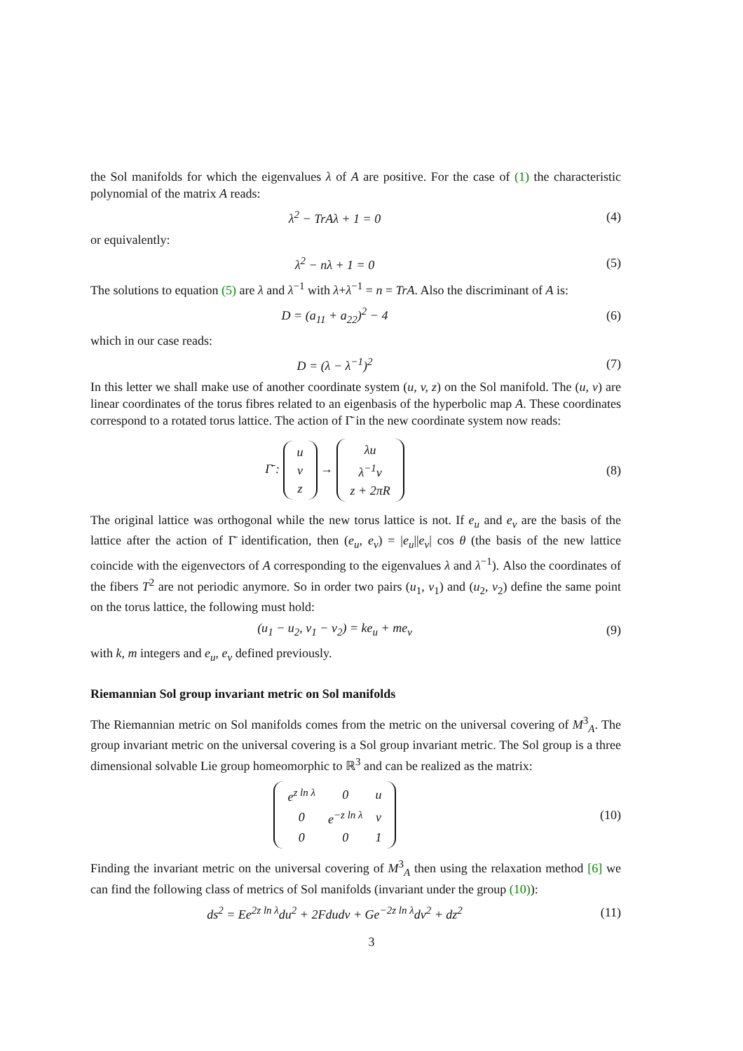the Sol manifolds for which the eigenvalues λ of A are positive. For the case of (1) the characteristic polynomial of the matrix A reads:
λ<sup>2</sup> − TrAλ + 1 = 0 (4)
or equivalently:
λ<sup>2</sup> − nλ + 1 = 0 (5)
The solutions to equation (5) are λ and λ<sup>−1</sup> with λ+λ<sup>−1</sup> = n = TrA. Also the discriminant of A is:
D = (a<sub>11</sub> + a<sub>22</sub>)<sup>2</sup> − 4 (6)
which in our case reads:
D = (λ − λ<sup>−1</sup>)<sup>2</sup> (7)
In this letter we shall make use of another coordinate system (u, v, z) on the Sol manifold. The (u, v) are linear coordinates of the torus fibres related to an eigenbasis of the hyperbolic map A. These coordinates correspond to a rotated torus lattice. The action of Γ̄ in the new coordinate system now reads:
Γ̄ :
| u |
| v |
| z |
→
| λu |
| λ<sup>−1</sup>v |
| z + 2πR |
(8)
The original lattice was orthogonal while the new torus lattice is not. If e<sub>u</sub> and e<sub>v</sub> are the basis of the lattice after the action of Γ̄ identification, then (e<sub>u</sub>, e<sub>v</sub>) = |e<sub>u</sub>||e<sub>v</sub>| cos θ (the basis of the new lattice coincide with the eigenvectors of A corresponding to the eigenvalues λ and λ<sup>−1</sup>). Also the coordinates of the fibers T<sup>2</sup> are not periodic anymore. So in order two pairs (u<sub>1</sub>, v<sub>1</sub>) and (u<sub>2</sub>, v<sub>2</sub>) define the same point on the torus lattice, the following must hold:
(u<sub>1</sub> − u<sub>2</sub>, v<sub>1</sub> − v<sub>2</sub>) = ke<sub>u</sub> + me<sub>v</sub> (9)
with k, m integers and e<sub>u</sub>, e<sub>v</sub> defined previously.
Riemannian Sol group invariant metric on Sol manifolds
The Riemannian metric on Sol manifolds comes from the metric on the universal covering of M<sup>3</sup><sub>A</sub>. The group invariant metric on the universal covering is a Sol group invariant metric. The Sol group is a three dimensional solvable Lie group homeomorphic to ℝ<sup>3</sup> and can be realized as the matrix:
| e<sup>z ln λ</sup> | 0 | u |
| 0 | e<sup>−z ln λ</sup> | v |
| 0 | 0 | 1 |
(10)
Finding the invariant metric on the universal covering of M<sup>3</sup><sub>A</sub> then using the relaxation method [6] we can find the following class of metrics of Sol manifolds (invariant under the group (10)):
ds<sup>2</sup> = Ee<sup>2z ln λ</sup>du<sup>2</sup> + 2Fdudv + Ge<sup>−2z ln λ</sup>dv<sup>2</sup> + dz<sup>2</sup> (11)
3